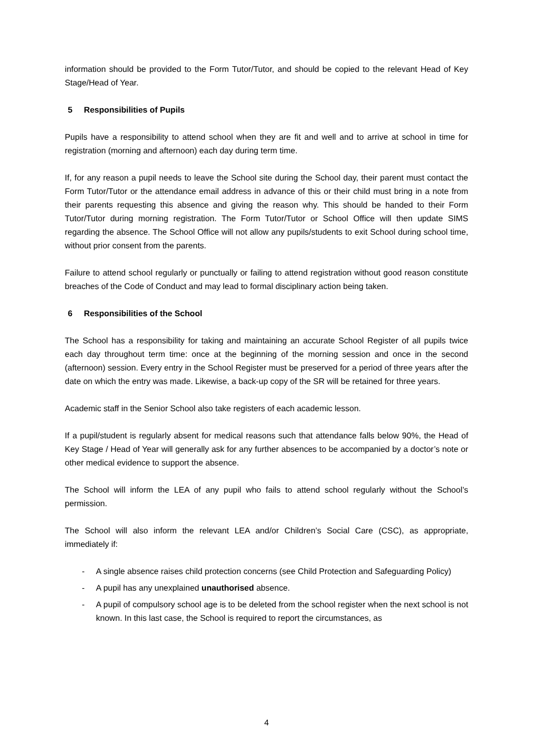information should be provided to the Form Tutor/Tutor, and should be copied to the relevant Head of Key Stage/Head of Year.
5 Responsibilities of Pupils
Pupils have a responsibility to attend school when they are fit and well and to arrive at school in time for registration (morning and afternoon) each day during term time.
If, for any reason a pupil needs to leave the School site during the School day, their parent must contact the Form Tutor/Tutor or the attendance email address in advance of this or their child must bring in a note from their parents requesting this absence and giving the reason why. This should be handed to their Form Tutor/Tutor during morning registration. The Form Tutor/Tutor or School Office will then update SIMS regarding the absence. The School Office will not allow any pupils/students to exit School during school time, without prior consent from the parents.
Failure to attend school regularly or punctually or failing to attend registration without good reason constitute breaches of the Code of Conduct and may lead to formal disciplinary action being taken.
6 Responsibilities of the School
The School has a responsibility for taking and maintaining an accurate School Register of all pupils twice each day throughout term time: once at the beginning of the morning session and once in the second (afternoon) session. Every entry in the School Register must be preserved for a period of three years after the date on which the entry was made. Likewise, a back-up copy of the SR will be retained for three years.
Academic staff in the Senior School also take registers of each academic lesson.
If a pupil/student is regularly absent for medical reasons such that attendance falls below 90%, the Head of Key Stage / Head of Year will generally ask for any further absences to be accompanied by a doctor’s note or other medical evidence to support the absence.
The School will inform the LEA of any pupil who fails to attend school regularly without the School’s permission.
The School will also inform the relevant LEA and/or Children’s Social Care (CSC), as appropriate, immediately if:
- A single absence raises child protection concerns (see Child Protection and Safeguarding Policy)
- A pupil has any unexplained unauthorised absence.
- A pupil of compulsory school age is to be deleted from the school register when the next school is not known. In this last case, the School is required to report the circumstances, as
4